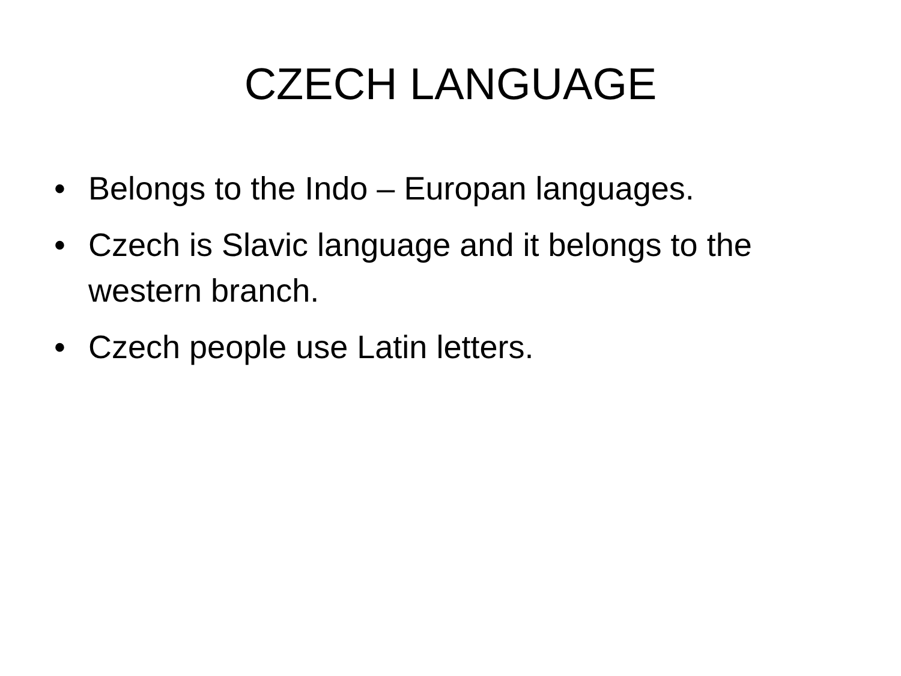CZECH LANGUAGE
• Belongs to the Indo – Europan languages.
• Czech is Slavic language and it belongs to the western branch.
• Czech people use Latin letters.